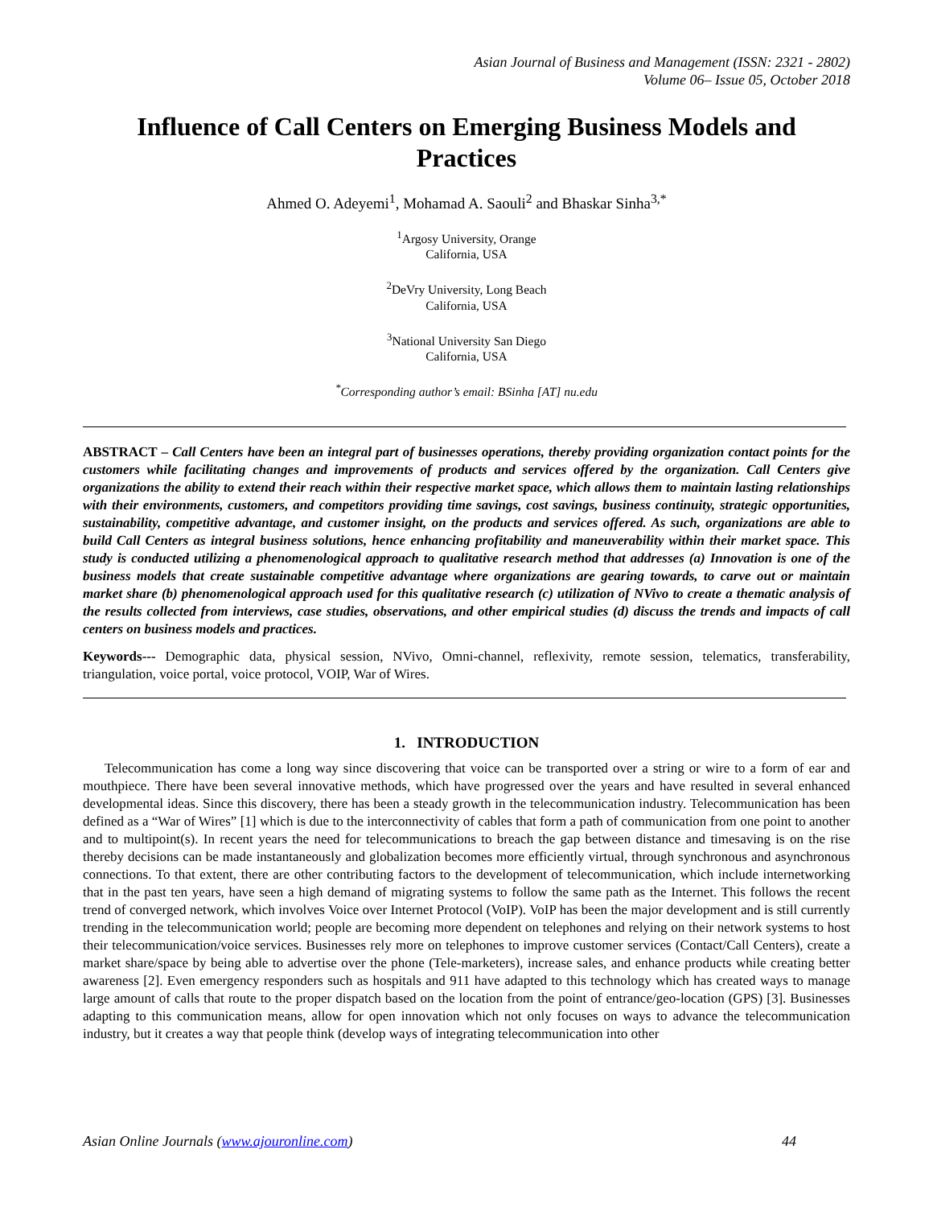Asian Journal of Business and Management (ISSN: 2321 - 2802)
Volume 06– Issue 05, October 2018
Influence of Call Centers on Emerging Business Models and Practices
Ahmed O. Adeyemi<sup>1</sup>, Mohamad A. Saouli<sup>2</sup> and Bhaskar Sinha<sup>3,*</sup>
<sup>1</sup> Argosy University, Orange
California, USA
<sup>2</sup> DeVry University, Long Beach
California, USA
<sup>3</sup> National University San Diego
California, USA
<sup>*</sup> Corresponding author’s email: BSinha [AT] nu.edu
ABSTRACT – Call Centers have been an integral part of businesses operations, thereby providing organization contact points for the customers while facilitating changes and improvements of products and services offered by the organization. Call Centers give organizations the ability to extend their reach within their respective market space, which allows them to maintain lasting relationships with their environments, customers, and competitors providing time savings, cost savings, business continuity, strategic opportunities, sustainability, competitive advantage, and customer insight, on the products and services offered. As such, organizations are able to build Call Centers as integral business solutions, hence enhancing profitability and maneuverability within their market space. This study is conducted utilizing a phenomenological approach to qualitative research method that addresses (a) Innovation is one of the business models that create sustainable competitive advantage where organizations are gearing towards, to carve out or maintain market share (b) phenomenological approach used for this qualitative research (c) utilization of NVivo to create a thematic analysis of the results collected from interviews, case studies, observations, and other empirical studies (d) discuss the trends and impacts of call centers on business models and practices.
Keywords--- Demographic data, physical session, NVivo, Omni-channel, reflexivity, remote session, telematics, transferability, triangulation, voice portal, voice protocol, VOIP, War of Wires.
1. INTRODUCTION
Telecommunication has come a long way since discovering that voice can be transported over a string or wire to a form of ear and mouthpiece. There have been several innovative methods, which have progressed over the years and have resulted in several enhanced developmental ideas. Since this discovery, there has been a steady growth in the telecommunication industry. Telecommunication has been defined as a “War of Wires” [1] which is due to the interconnectivity of cables that form a path of communication from one point to another and to multipoint(s). In recent years the need for telecommunications to breach the gap between distance and timesaving is on the rise thereby decisions can be made instantaneously and globalization becomes more efficiently virtual, through synchronous and asynchronous connections. To that extent, there are other contributing factors to the development of telecommunication, which include internetworking that in the past ten years, have seen a high demand of migrating systems to follow the same path as the Internet. This follows the recent trend of converged network, which involves Voice over Internet Protocol (VoIP). VoIP has been the major development and is still currently trending in the telecommunication world; people are becoming more dependent on telephones and relying on their network systems to host their telecommunication/voice services. Businesses rely more on telephones to improve customer services (Contact/Call Centers), create a market share/space by being able to advertise over the phone (Tele-marketers), increase sales, and enhance products while creating better awareness [2]. Even emergency responders such as hospitals and 911 have adapted to this technology which has created ways to manage large amount of calls that route to the proper dispatch based on the location from the point of entrance/geo-location (GPS) [3]. Businesses adapting to this communication means, allow for open innovation which not only focuses on ways to advance the telecommunication industry, but it creates a way that people think (develop ways of integrating telecommunication into other
Asian Online Journals (www.ajouronline.com) 44